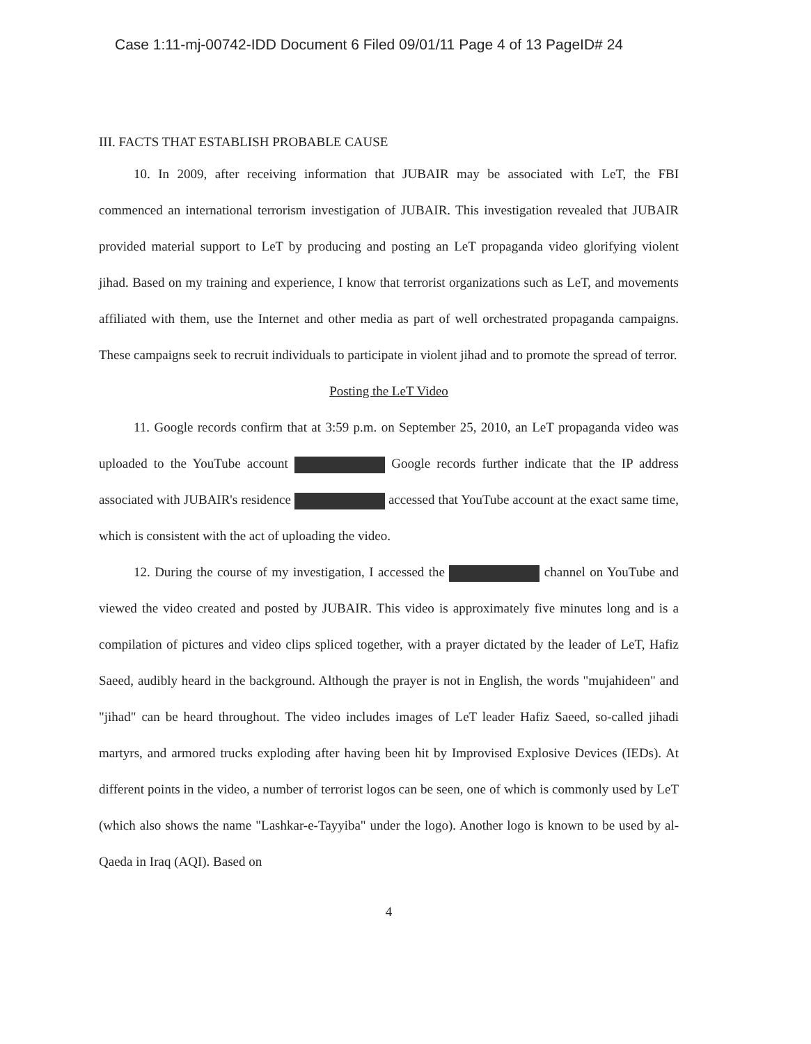Case 1:11-mj-00742-IDD Document 6 Filed 09/01/11 Page 4 of 13 PageID# 24
III. FACTS THAT ESTABLISH PROBABLE CAUSE
10. In 2009, after receiving information that JUBAIR may be associated with LeT, the FBI commenced an international terrorism investigation of JUBAIR. This investigation revealed that JUBAIR provided material support to LeT by producing and posting an LeT propaganda video glorifying violent jihad. Based on my training and experience, I know that terrorist organizations such as LeT, and movements affiliated with them, use the Internet and other media as part of well orchestrated propaganda campaigns. These campaigns seek to recruit individuals to participate in violent jihad and to promote the spread of terror.
Posting the LeT Video
11. Google records confirm that at 3:59 p.m. on September 25, 2010, an LeT propaganda video was uploaded to the YouTube account Google records further indicate that the IP address associated with JUBAIR's residence accessed that YouTube account at the exact same time, which is consistent with the act of uploading the video.
12. During the course of my investigation, I accessed the channel on YouTube and viewed the video created and posted by JUBAIR. This video is approximately five minutes long and is a compilation of pictures and video clips spliced together, with a prayer dictated by the leader of LeT, Hafiz Saeed, audibly heard in the background. Although the prayer is not in English, the words "mujahideen" and "jihad" can be heard throughout. The video includes images of LeT leader Hafiz Saeed, so-called jihadi martyrs, and armored trucks exploding after having been hit by Improvised Explosive Devices (IEDs). At different points in the video, a number of terrorist logos can be seen, one of which is commonly used by LeT (which also shows the name "Lashkar-e-Tayyiba" under the logo). Another logo is known to be used by al-Qaeda in Iraq (AQI). Based on
4